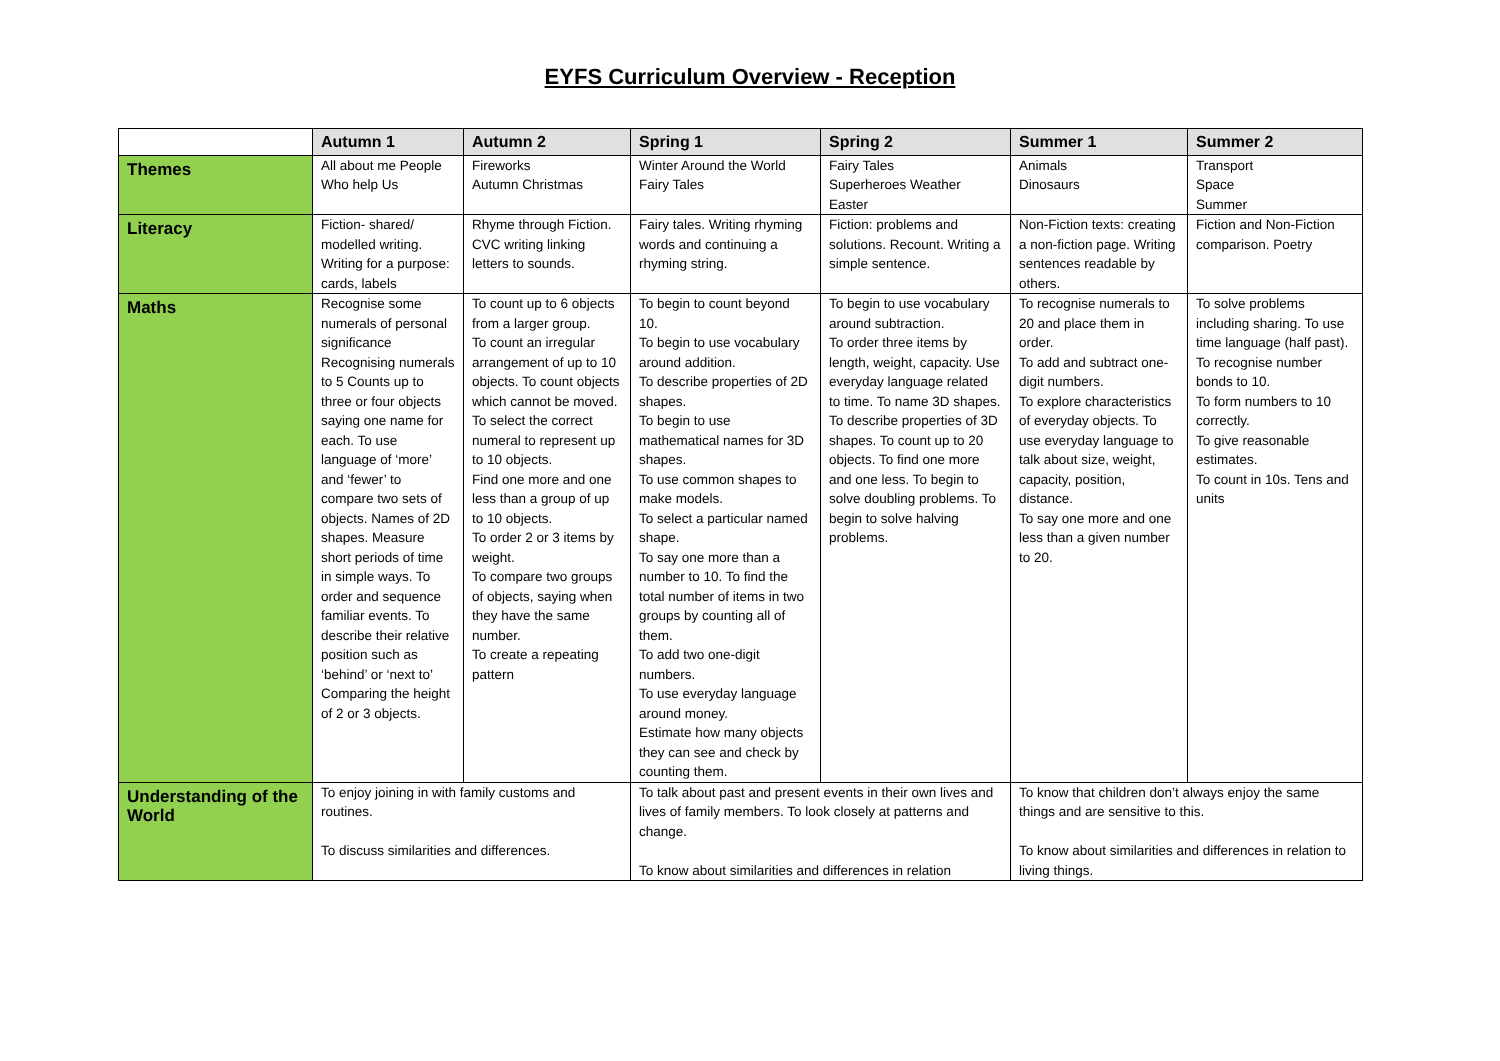EYFS Curriculum Overview - Reception
| | Autumn 1 | Autumn 2 | Spring 1 | Spring 2 | Summer 1 | Summer 2 |
| --- | --- | --- | --- | --- | --- | --- |
| Themes | All about me People Who help Us | Fireworks Autumn Christmas | Winter Around the World Fairy Tales | Fairy Tales Superheroes Weather Easter | Animals Dinosaurs | Transport Space Summer |
| Literacy | Fiction- shared/ modelled writing. Writing for a purpose: cards, labels | Rhyme through Fiction. CVC writing linking letters to sounds. | Fairy tales. Writing rhyming words and continuing a rhyming string. | Fiction: problems and solutions. Recount. Writing a simple sentence. | Non-Fiction texts: creating a non-fiction page. Writing sentences readable by others. | Fiction and Non-Fiction comparison. Poetry |
| Maths | Recognise some numerals of personal significance Recognising numerals to 5 Counts up to three or four objects saying one name for each. To use language of ‘more’ and ‘fewer’ to compare two sets of objects. Names of 2D shapes. Measure short periods of time in simple ways. To order and sequence familiar events. To describe their relative position such as ‘behind’ or ‘next to’ Comparing the height of 2 or 3 objects. | To count up to 6 objects from a larger group. To count an irregular arrangement of up to 10 objects. To count objects which cannot be moved. To select the correct numeral to represent up to 10 objects. Find one more and one less than a group of up to 10 objects. To order 2 or 3 items by weight. To compare two groups of objects, saying when they have the same number. To create a repeating pattern | To begin to count beyond 10. To begin to use vocabulary around addition. To describe properties of 2D shapes. To begin to use mathematical names for 3D shapes. To use common shapes to make models. To select a particular named shape. To say one more than a number to 10. To find the total number of items in two groups by counting all of them. To add two one-digit numbers. To use everyday language around money. Estimate how many objects they can see and check by counting them. | To begin to use vocabulary around subtraction. To order three items by length, weight, capacity. Use everyday language related to time. To name 3D shapes. To describe properties of 3D shapes. To count up to 20 objects. To find one more and one less. To begin to solve doubling problems. To begin to solve halving problems. | To recognise numerals to 20 and place them in order. To add and subtract one-digit numbers. To explore characteristics of everyday objects. To use everyday language to talk about size, weight, capacity, position, distance. To say one more and one less than a given number to 20. | To solve problems including sharing. To use time language (half past). To recognise number bonds to 10. To form numbers to 10 correctly. To give reasonable estimates. To count in 10s. Tens and units |
| Understanding of the World | To enjoy joining in with family customs and routines. To discuss similarities and differences. | | To talk about past and present events in their own lives and lives of family members. To look closely at patterns and change. To know about similarities and differences in relation | | To know that children don’t always enjoy the same things and are sensitive to this. To know about similarities and differences in relation to living things. | |